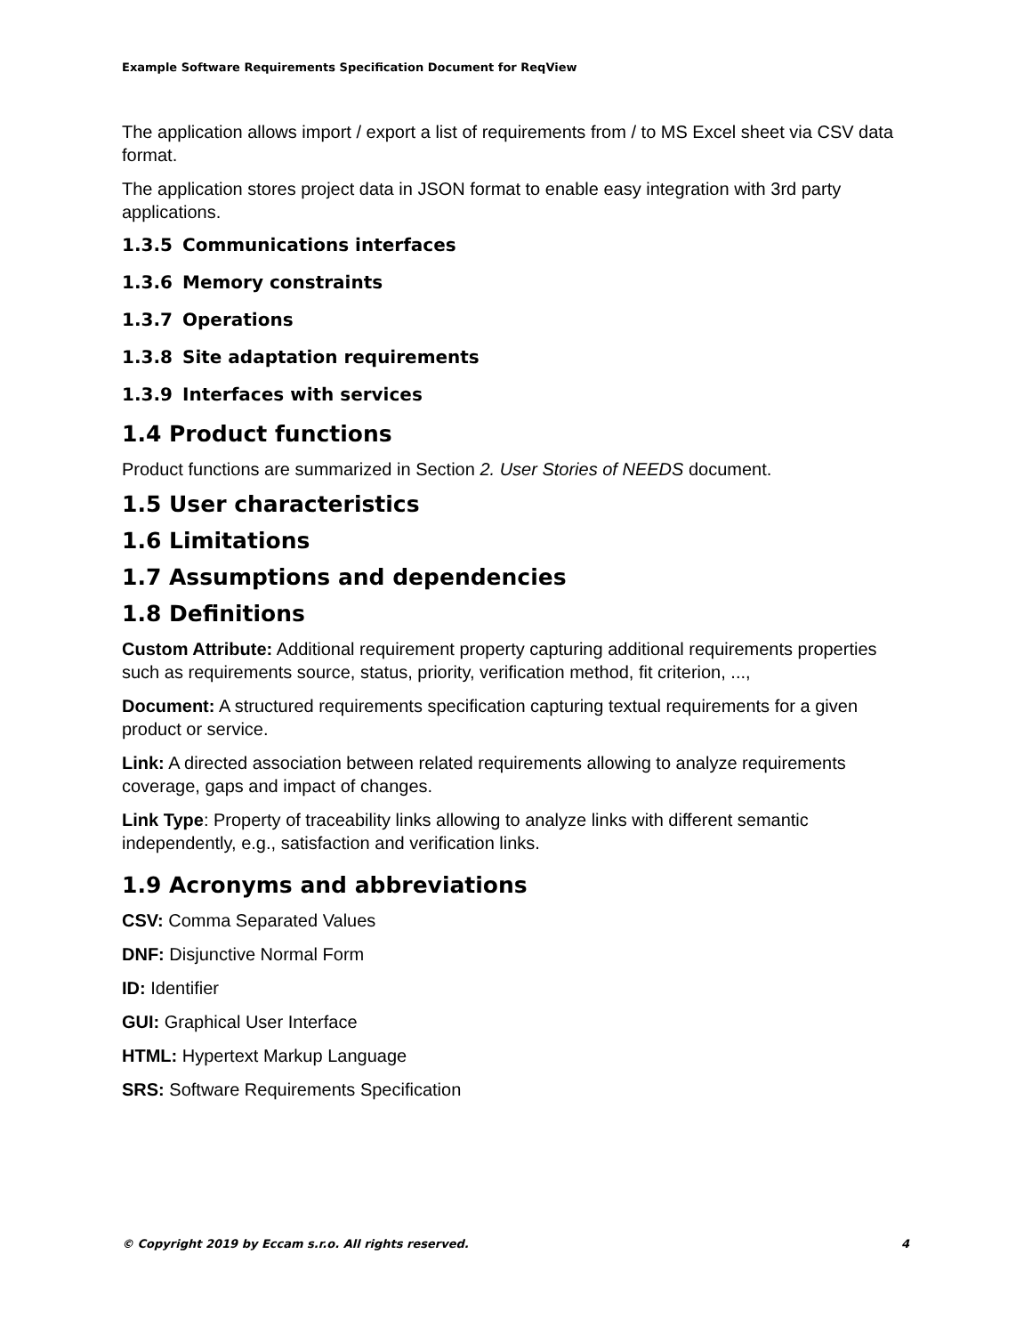Example Software Requirements Specification Document for ReqView
The application allows import / export a list of requirements from / to MS Excel sheet via CSV data format.
The application stores project data in JSON format to enable easy integration with 3rd party applications.
1.3.5 Communications interfaces
1.3.6 Memory constraints
1.3.7 Operations
1.3.8 Site adaptation requirements
1.3.9 Interfaces with services
1.4 Product functions
Product functions are summarized in Section 2. User Stories of NEEDS document.
1.5 User characteristics
1.6 Limitations
1.7 Assumptions and dependencies
1.8 Definitions
Custom Attribute: Additional requirement property capturing additional requirements properties such as requirements source, status, priority, verification method, fit criterion, ...,
Document: A structured requirements specification capturing textual requirements for a given product or service.
Link: A directed association between related requirements allowing to analyze requirements coverage, gaps and impact of changes.
Link Type: Property of traceability links allowing to analyze links with different semantic independently, e.g., satisfaction and verification links.
1.9 Acronyms and abbreviations
CSV: Comma Separated Values
DNF: Disjunctive Normal Form
ID: Identifier
GUI: Graphical User Interface
HTML: Hypertext Markup Language
SRS: Software Requirements Specification
© Copyright 2019 by Eccam s.r.o. All rights reserved. 4